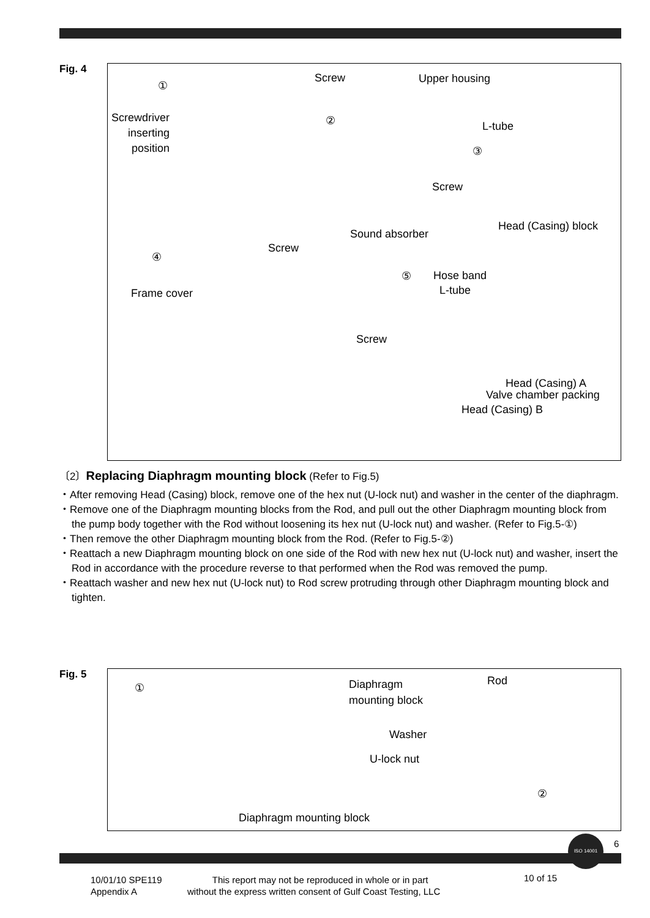Fig. 4
①
Screw Upper housing
Screwdriver
inserting
position
② L-tube
③
Screw
Head (Casing) block
Sound absorber
Screw
④
⑤ Hose band
L-tube Frame cover
Screw
Head (Casing) A
Valve chamber packing
Head (Casing) B
〔2〕Replacing Diaphragm mounting block (Refer to Fig.5)
・After removing Head (Casing) block, remove one of the hex nut (U-lock nut) and washer in the center of the diaphragm.
・Remove one of the Diaphragm mounting blocks from the Rod, and pull out the other Diaphragm mounting block from the pump body together with the Rod without loosening its hex nut (U-lock nut) and washer. (Refer to Fig.5-①)
・Then remove the other Diaphragm mounting block from the Rod. (Refer to Fig.5-②)
・Reattach a new Diaphragm mounting block on one side of the Rod with new hex nut (U-lock nut) and washer, insert the Rod in accordance with the procedure reverse to that performed when the Rod was removed the pump.
・Reattach washer and new hex nut (U-lock nut) to Rod screw protruding through other Diaphragm mounting block and tighten.
Fig. 5
① Diaphragm
mounting block
Rod
Washer
U-lock nut
②
Diaphragm mounting block
ISO 14001
6
10/01/10 SPE119
Appendix A
This report may not be reproduced in whole or in part
without the express written consent of Gulf Coast Testing, LLC
10 of 15